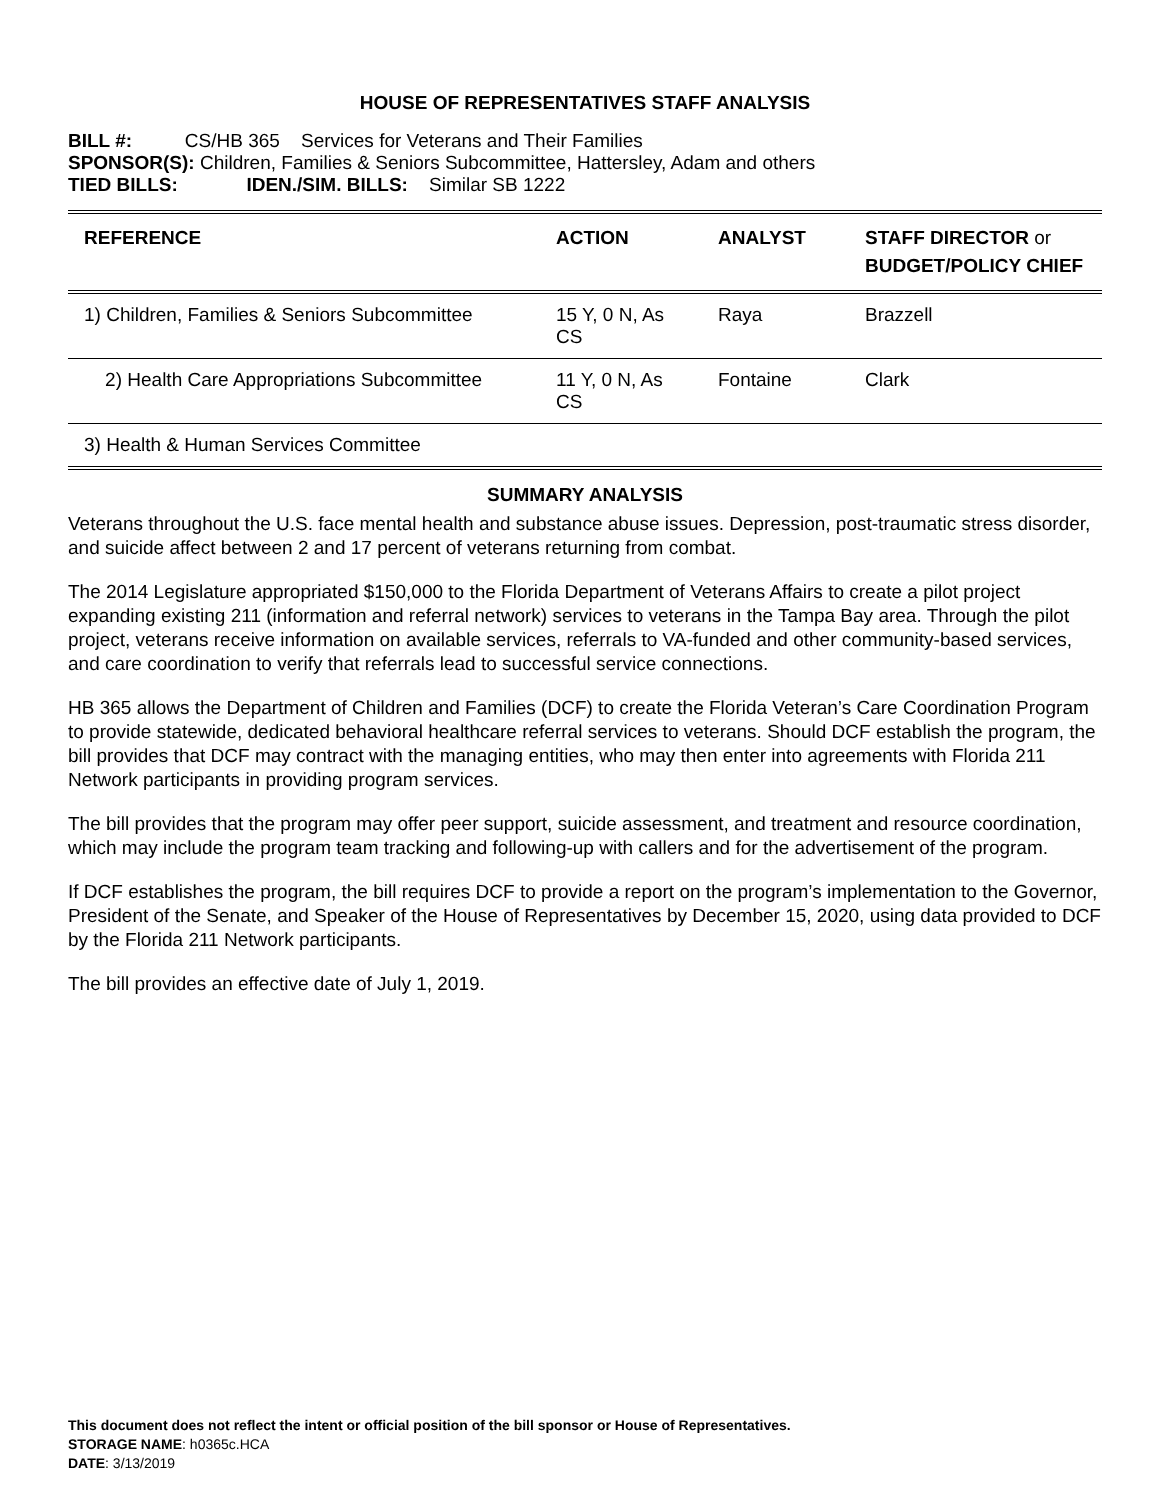HOUSE OF REPRESENTATIVES STAFF ANALYSIS
BILL #: CS/HB 365 Services for Veterans and Their Families
SPONSOR(S): Children, Families & Seniors Subcommittee, Hattersley, Adam and others
TIED BILLS: IDEN./SIM. BILLS: Similar SB 1222
| REFERENCE | ACTION | ANALYST | STAFF DIRECTOR or BUDGET/POLICY CHIEF |
| --- | --- | --- | --- |
| 1) Children, Families & Seniors Subcommittee | 15 Y, 0 N, As CS | Raya | Brazzell |
| 2) Health Care Appropriations Subcommittee | 11 Y, 0 N, As CS | Fontaine | Clark |
| 3) Health & Human Services Committee | | | |
SUMMARY ANALYSIS
Veterans throughout the U.S. face mental health and substance abuse issues. Depression, post-traumatic stress disorder, and suicide affect between 2 and 17 percent of veterans returning from combat.
The 2014 Legislature appropriated $150,000 to the Florida Department of Veterans Affairs to create a pilot project expanding existing 211 (information and referral network) services to veterans in the Tampa Bay area. Through the pilot project, veterans receive information on available services, referrals to VA-funded and other community-based services, and care coordination to verify that referrals lead to successful service connections.
HB 365 allows the Department of Children and Families (DCF) to create the Florida Veteran’s Care Coordination Program to provide statewide, dedicated behavioral healthcare referral services to veterans. Should DCF establish the program, the bill provides that DCF may contract with the managing entities, who may then enter into agreements with Florida 211 Network participants in providing program services.
The bill provides that the program may offer peer support, suicide assessment, and treatment and resource coordination, which may include the program team tracking and following-up with callers and for the advertisement of the program.
If DCF establishes the program, the bill requires DCF to provide a report on the program’s implementation to the Governor, President of the Senate, and Speaker of the House of Representatives by December 15, 2020, using data provided to DCF by the Florida 211 Network participants.
The bill provides an effective date of July 1, 2019.
This document does not reflect the intent or official position of the bill sponsor or House of Representatives.
STORAGE NAME: h0365c.HCA
DATE: 3/13/2019